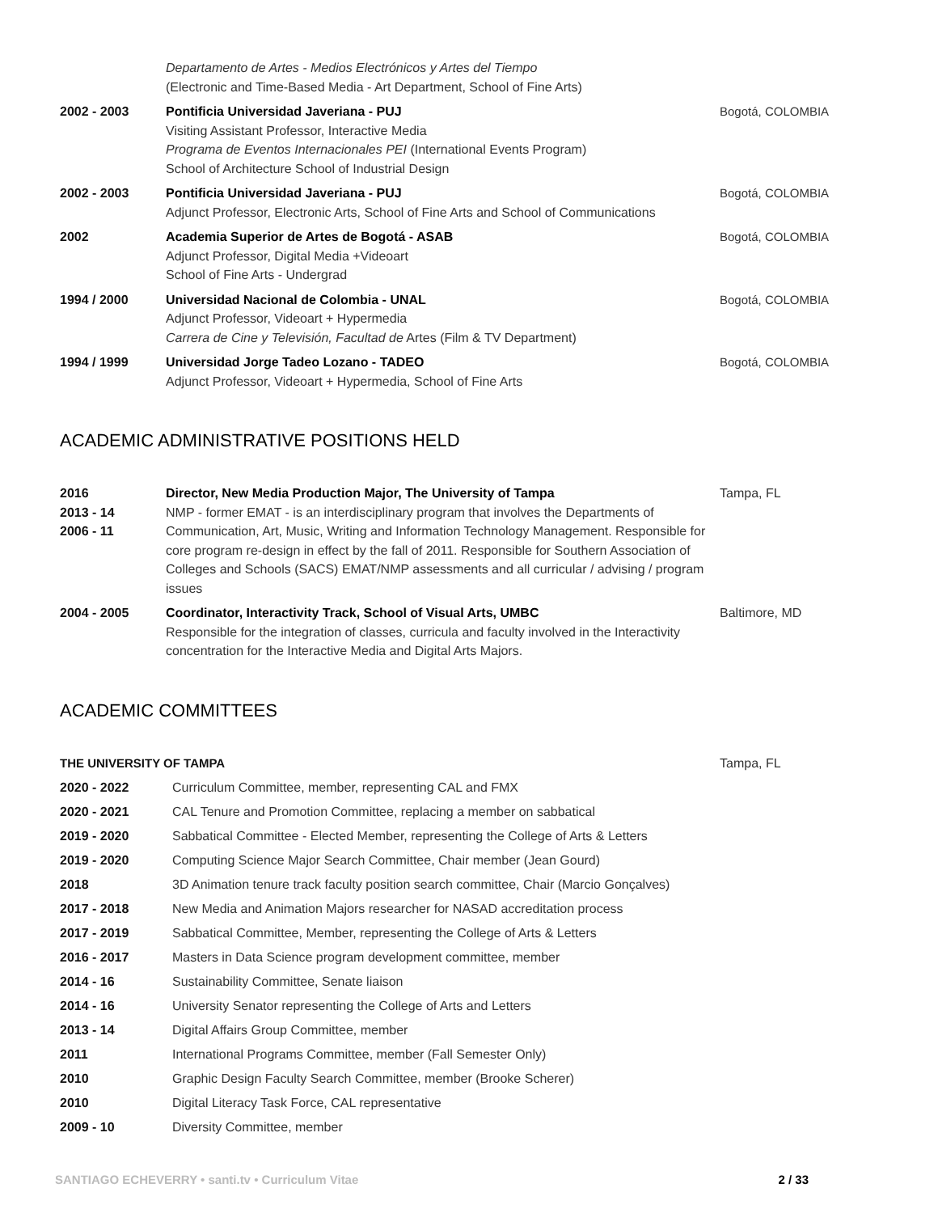| | Departamento de Artes - Medios Electrónicos y Artes del Tiempo (Electronic and Time-Based Media - Art Department, School of Fine Arts) | |
| 2002 - 2003 | Pontificia Universidad Javeriana - PUJ Visiting Assistant Professor, Interactive Media Programa de Eventos Internacionales PEI (International Events Program) School of Architecture School of Industrial Design | Bogotá, COLOMBIA |
| 2002 - 2003 | Pontificia Universidad Javeriana - PUJ Adjunct Professor, Electronic Arts, School of Fine Arts and School of Communications | Bogotá, COLOMBIA |
| 2002 | Academia Superior de Artes de Bogotá - ASAB Adjunct Professor, Digital Media +Videoart School of Fine Arts - Undergrad | Bogotá, COLOMBIA |
| 1994 / 2000 | Universidad Nacional de Colombia - UNAL Adjunct Professor, Videoart + Hypermedia Carrera de Cine y Televisión, Facultad de Artes (Film & TV Department) | Bogotá, COLOMBIA |
| 1994 / 1999 | Universidad Jorge Tadeo Lozano - TADEO Adjunct Professor, Videoart + Hypermedia, School of Fine Arts | Bogotá, COLOMBIA |
ACADEMIC ADMINISTRATIVE POSITIONS HELD
| 2016 2013 - 14 2006 - 11 | Director, New Media Production Major, The University of Tampa NMP - former EMAT - is an interdisciplinary program that involves the Departments of Communication, Art, Music, Writing and Information Technology Management. Responsible for core program re-design in effect by the fall of 2011. Responsible for Southern Association of Colleges and Schools (SACS) EMAT/NMP assessments and all curricular / advising / program issues | Tampa, FL |
| 2004 - 2005 | Coordinator, Interactivity Track, School of Visual Arts, UMBC Responsible for the integration of classes, curricula and faculty involved in the Interactivity concentration for the Interactive Media and Digital Arts Majors. | Baltimore, MD |
ACADEMIC COMMITTEES
| THE UNIVERSITY OF TAMPA | | Tampa, FL |
| 2020 - 2022 | Curriculum Committee, member, representing CAL and FMX | |
| 2020 - 2021 | CAL Tenure and Promotion Committee, replacing a member on sabbatical | |
| 2019 - 2020 | Sabbatical Committee - Elected Member, representing the College of Arts & Letters | |
| 2019 - 2020 | Computing Science Major Search Committee, Chair member (Jean Gourd) | |
| 2018 | 3D Animation tenure track faculty position search committee, Chair (Marcio Gonçalves) | |
| 2017 - 2018 | New Media and Animation Majors researcher for NASAD accreditation process | |
| 2017 - 2019 | Sabbatical Committee, Member, representing the College of Arts & Letters | |
| 2016 - 2017 | Masters in Data Science program development committee, member | |
| 2014 - 16 | Sustainability Committee, Senate liaison | |
| 2014 - 16 | University Senator representing the College of Arts and Letters | |
| 2013 - 14 | Digital Affairs Group Committee, member | |
| 2011 | International Programs Committee, member (Fall Semester Only) | |
| 2010 | Graphic Design Faculty Search Committee, member (Brooke Scherer) | |
| 2010 | Digital Literacy Task Force, CAL representative | |
| 2009 - 10 | Diversity Committee, member | |
SANTIAGO ECHEVERRY • santi.tv • Curriculum Vitae 2 / 33